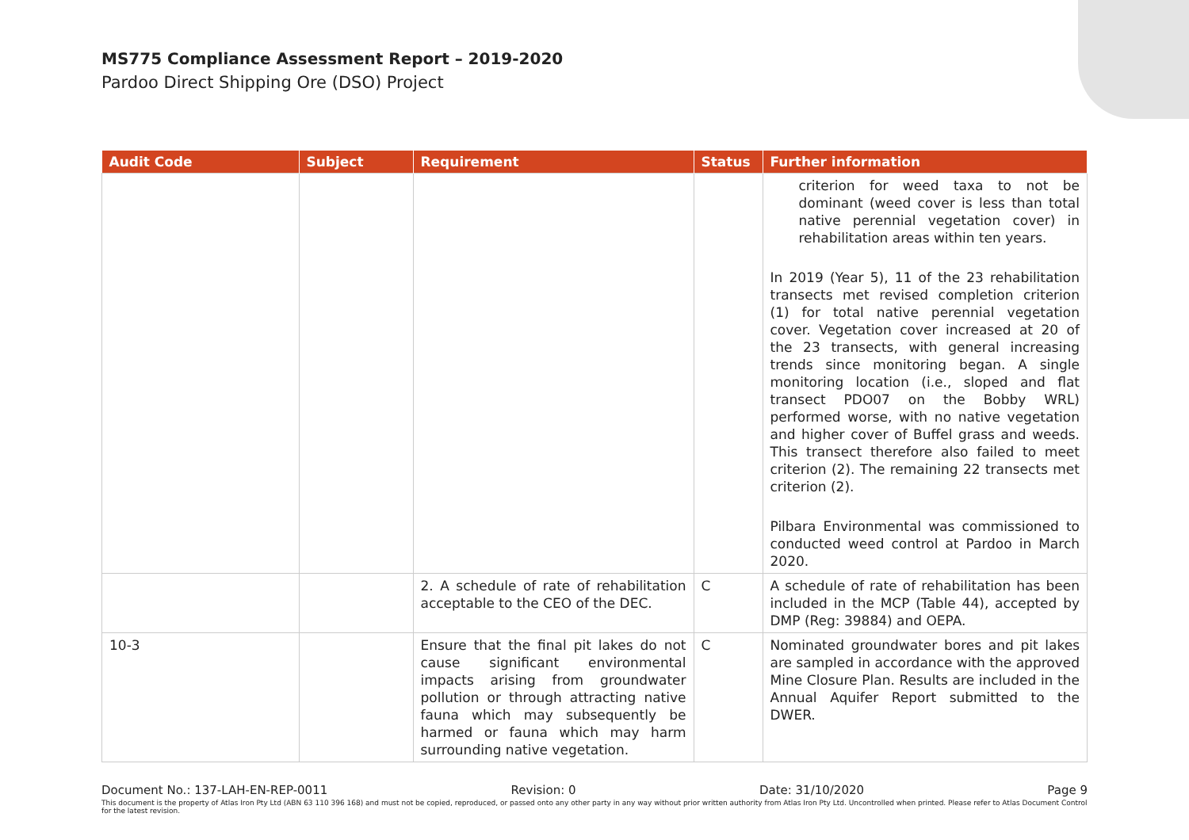MS775 Compliance Assessment Report – 2019-2020
Pardoo Direct Shipping Ore (DSO) Project
| Audit Code | Subject | Requirement | Status | Further information |
| --- | --- | --- | --- | --- |
| | | | | criterion for weed taxa to not be dominant (weed cover is less than total native perennial vegetation cover) in rehabilitation areas within ten years. In 2019 (Year 5), 11 of the 23 rehabilitation transects met revised completion criterion (1) for total native perennial vegetation cover. Vegetation cover increased at 20 of the 23 transects, with general increasing trends since monitoring began. A single monitoring location (i.e., sloped and flat transect PDO07 on the Bobby WRL) performed worse, with no native vegetation and higher cover of Buffel grass and weeds. This transect therefore also failed to meet criterion (2). The remaining 22 transects met criterion (2). Pilbara Environmental was commissioned to conducted weed control at Pardoo in March 2020. |
| | | 2. A schedule of rate of rehabilitation acceptable to the CEO of the DEC. | C | A schedule of rate of rehabilitation has been included in the MCP (Table 44), accepted by DMP (Reg: 39884) and OEPA. |
| 10-3 | | Ensure that the final pit lakes do not cause significant environmental impacts arising from groundwater pollution or through attracting native fauna which may subsequently be harmed or fauna which may harm surrounding native vegetation. | C | Nominated groundwater bores and pit lakes are sampled in accordance with the approved Mine Closure Plan. Results are included in the Annual Aquifer Report submitted to the DWER. |
Document No.: 137-LAH-EN-REP-0011 Revision: 0 Date: 31/10/2020 Page 9
This document is the property of Atlas Iron Pty Ltd (ABN 63 110 396 168) and must not be copied, reproduced, or passed onto any other party in any way without prior written authority from Atlas Iron Pty Ltd. Uncontrolled when printed. Please refer to Atlas Document Control for the latest revision.